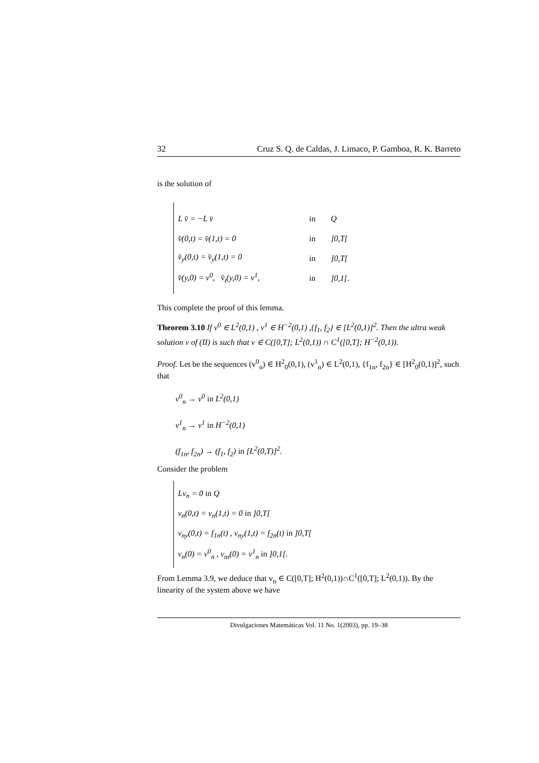32 Cruz S. Q. de Caldas, J. Limaco, P. Gamboa, R. K. Barreto
is the solution of
| L v̂ = −L v̄ | in | Q |
| v̂(0,t) = v̂(1,t) = 0 | in | ]0,T[ |
| v̂<sub>y</sub>(0,t) = v̂<sub>y</sub>(1,t) = 0 | in | ]0,T[ |
| v̂(y,0) = v<sup>0</sup>, v̂<sub>t</sub>(y,0) = v<sup>1</sup>, | in | ]0,1[. |
This complete the proof of this lemma.
Theorem 3.10 If v<sup>0</sup> ∈ L<sup>2</sup>(0,1) , v<sup>1</sup> ∈ H<sup>−2</sup>(0,1) ,{f<sub>1</sub>, f<sub>2</sub>} ∈ [L<sup>2</sup>(0,1)]<sup>2</sup>. Then the ultra weak solution v of (II) is such that v ∈ C([0,T]; L<sup>2</sup>(0,1)) ∩ C<sup>1</sup>([0,T]; H<sup>−2</sup>(0,1)).
Proof. Let be the sequences (v<sup>0</sup><sub>n</sub>) ∈ H<sup>2</sup><sub>0</sub>(0,1), (v<sup>1</sup><sub>n</sub>) ∈ L<sup>2</sup>(0,1), {f<sub>1n</sub>, f<sub>2n</sub>} ∈ [H<sup>2</sup><sub>0</sub>(0,1)]<sup>2</sup>, such that
v<sup>0</sup><sub>n</sub> → v<sup>0</sup> in L<sup>2</sup>(0,1)
v<sup>1</sup><sub>n</sub> → v<sup>1</sup> in H<sup>−2</sup>(0,1)
(f<sub>1n</sub>, f<sub>2n</sub>) → (f<sub>1</sub>, f<sub>2</sub>) in [L<sup>2</sup>(0,T)]<sup>2</sup>.
Consider the problem
| Lv<sub>n</sub> = 0 in Q |
| v<sub>n</sub>(0,t) = v<sub>n</sub>(1,t) = 0 in ]0,T[ |
| v<sub>ny</sub>(0,t) = f<sub>1n</sub>(t) , v<sub>ny</sub>(1,t) = f<sub>2n</sub>(t) in ]0,T[ |
| v<sub>n</sub>(0) = v<sup>0</sup><sub>n</sub> , v<sub>nt</sub>(0) = v<sup>1</sup><sub>n</sub> in ]0,1[. |
From Lemma 3.9, we deduce that v<sub>n</sub> ∈ C([0,T]; H<sup>2</sup>(0,1))∩C<sup>1</sup>([0,T]; L<sup>2</sup>(0,1)). By the linearity of the system above we have
Divulgaciones Matemáticas Vol. 11 No. 1(2003), pp. 19–38